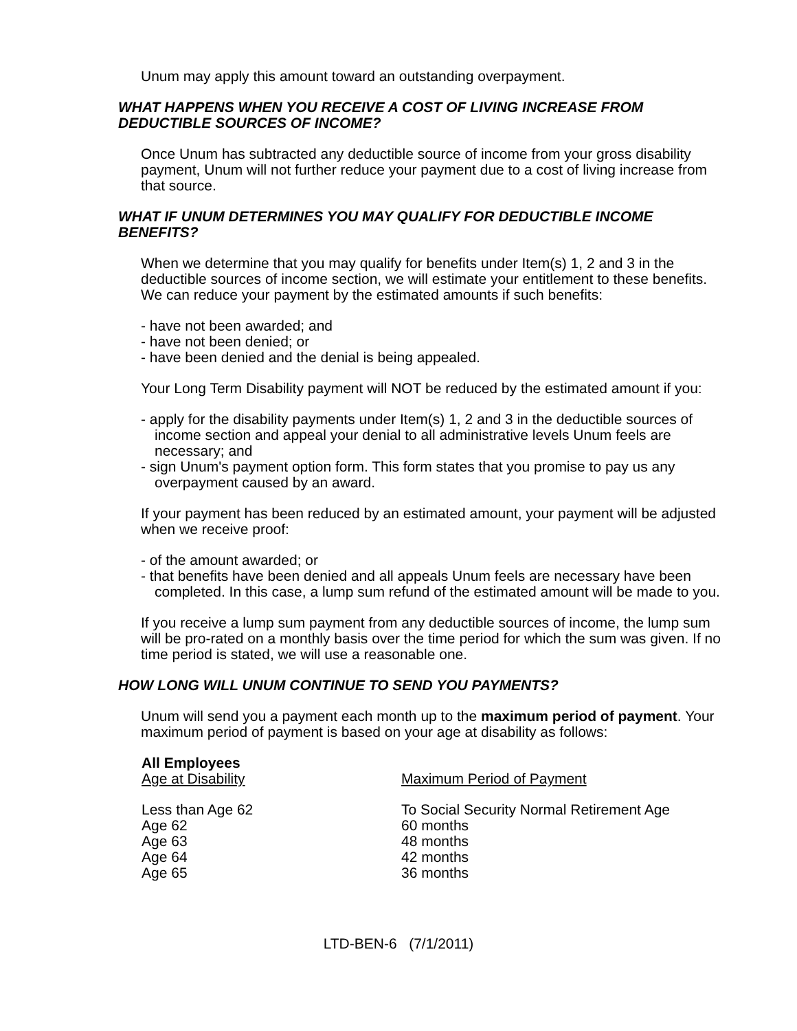Unum may apply this amount toward an outstanding overpayment.
WHAT HAPPENS WHEN YOU RECEIVE A COST OF LIVING INCREASE FROM DEDUCTIBLE SOURCES OF INCOME?
Once Unum has subtracted any deductible source of income from your gross disability payment, Unum will not further reduce your payment due to a cost of living increase from that source.
WHAT IF UNUM DETERMINES YOU MAY QUALIFY FOR DEDUCTIBLE INCOME BENEFITS?
When we determine that you may qualify for benefits under Item(s) 1, 2 and 3 in the deductible sources of income section, we will estimate your entitlement to these benefits. We can reduce your payment by the estimated amounts if such benefits:
- have not been awarded; and
- have not been denied; or
- have been denied and the denial is being appealed.
Your Long Term Disability payment will NOT be reduced by the estimated amount if you:
- apply for the disability payments under Item(s) 1, 2 and 3 in the deductible sources of income section and appeal your denial to all administrative levels Unum feels are necessary; and
- sign Unum's payment option form. This form states that you promise to pay us any overpayment caused by an award.
If your payment has been reduced by an estimated amount, your payment will be adjusted when we receive proof:
- of the amount awarded; or
- that benefits have been denied and all appeals Unum feels are necessary have been completed. In this case, a lump sum refund of the estimated amount will be made to you.
If you receive a lump sum payment from any deductible sources of income, the lump sum will be pro-rated on a monthly basis over the time period for which the sum was given. If no time period is stated, we will use a reasonable one.
HOW LONG WILL UNUM CONTINUE TO SEND YOU PAYMENTS?
Unum will send you a payment each month up to the maximum period of payment. Your maximum period of payment is based on your age at disability as follows:
| All Employees | |
| --- | --- |
| Age at Disability | Maximum Period of Payment |
| Less than Age 62 | To Social Security Normal Retirement Age |
| Age 62 | 60 months |
| Age 63 | 48 months |
| Age 64 | 42 months |
| Age 65 | 36 months |
LTD-BEN-6 (7/1/2011)